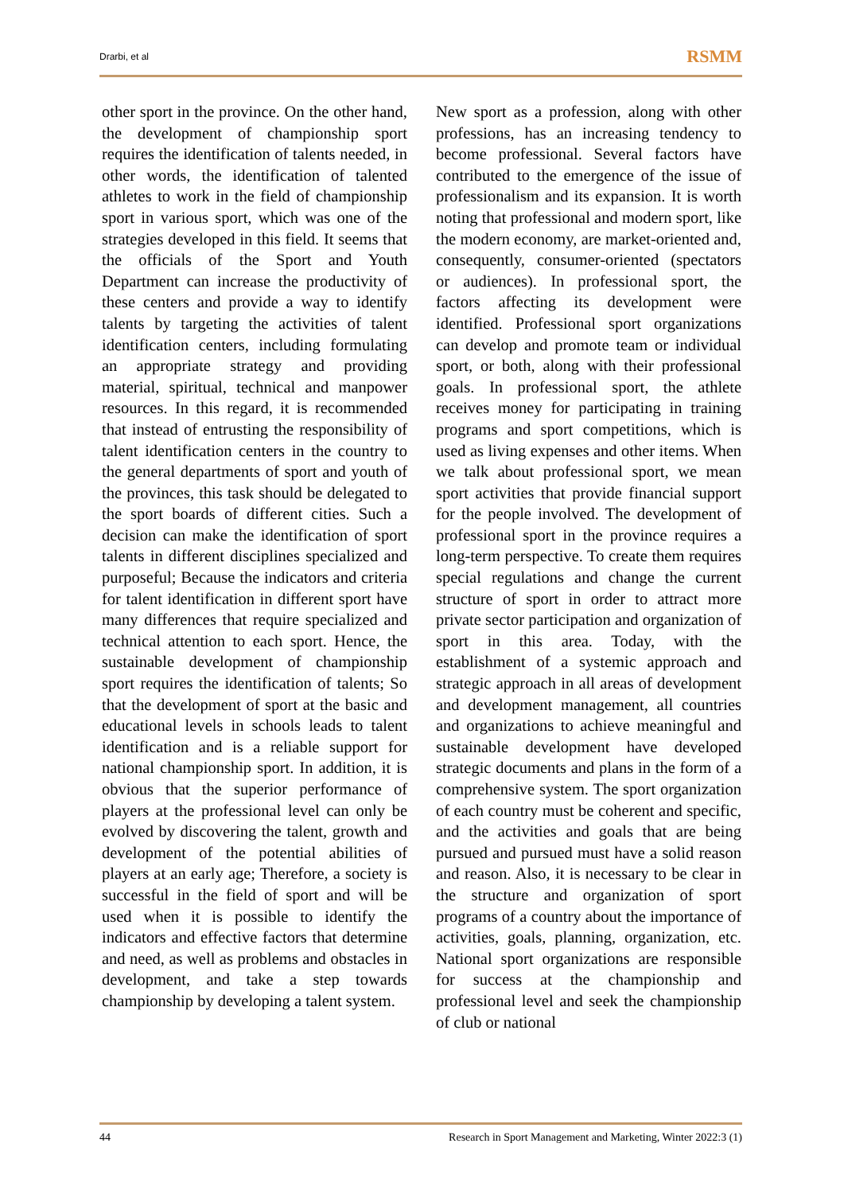Drarbi, et al RSMM
other sport in the province. On the other hand, the development of championship sport requires the identification of talents needed, in other words, the identification of talented athletes to work in the field of championship sport in various sport, which was one of the strategies developed in this field. It seems that the officials of the Sport and Youth Department can increase the productivity of these centers and provide a way to identify talents by targeting the activities of talent identification centers, including formulating an appropriate strategy and providing material, spiritual, technical and manpower resources. In this regard, it is recommended that instead of entrusting the responsibility of talent identification centers in the country to the general departments of sport and youth of the provinces, this task should be delegated to the sport boards of different cities. Such a decision can make the identification of sport talents in different disciplines specialized and purposeful; Because the indicators and criteria for talent identification in different sport have many differences that require specialized and technical attention to each sport. Hence, the sustainable development of championship sport requires the identification of talents; So that the development of sport at the basic and educational levels in schools leads to talent identification and is a reliable support for national championship sport. In addition, it is obvious that the superior performance of players at the professional level can only be evolved by discovering the talent, growth and development of the potential abilities of players at an early age; Therefore, a society is successful in the field of sport and will be used when it is possible to identify the indicators and effective factors that determine and need, as well as problems and obstacles in development, and take a step towards championship by developing a talent system.
New sport as a profession, along with other professions, has an increasing tendency to become professional. Several factors have contributed to the emergence of the issue of professionalism and its expansion. It is worth noting that professional and modern sport, like the modern economy, are market-oriented and, consequently, consumer-oriented (spectators or audiences). In professional sport, the factors affecting its development were identified. Professional sport organizations can develop and promote team or individual sport, or both, along with their professional goals. In professional sport, the athlete receives money for participating in training programs and sport competitions, which is used as living expenses and other items. When we talk about professional sport, we mean sport activities that provide financial support for the people involved. The development of professional sport in the province requires a long-term perspective. To create them requires special regulations and change the current structure of sport in order to attract more private sector participation and organization of sport in this area. Today, with the establishment of a systemic approach and strategic approach in all areas of development and development management, all countries and organizations to achieve meaningful and sustainable development have developed strategic documents and plans in the form of a comprehensive system. The sport organization of each country must be coherent and specific, and the activities and goals that are being pursued and pursued must have a solid reason and reason. Also, it is necessary to be clear in the structure and organization of sport programs of a country about the importance of activities, goals, planning, organization, etc. National sport organizations are responsible for success at the championship and professional level and seek the championship of club or national
44 Research in Sport Management and Marketing, Winter 2022:3 (1)